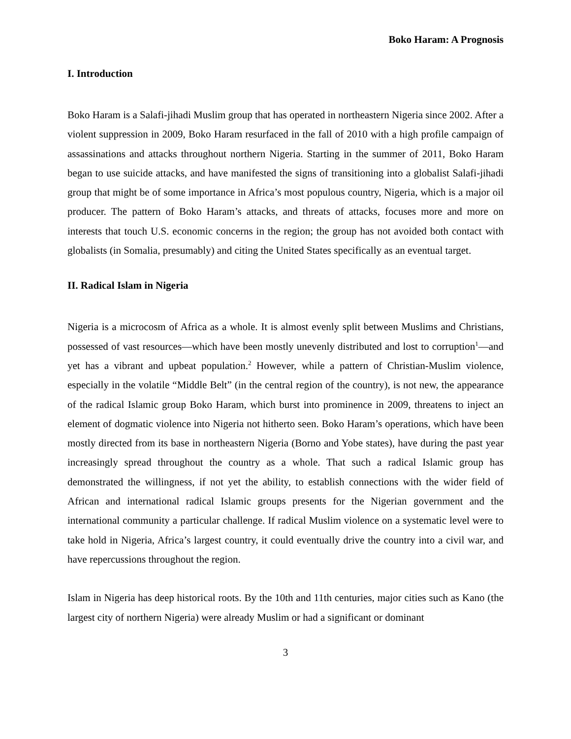Boko Haram: A Prognosis
I. Introduction
Boko Haram is a Salafi-jihadi Muslim group that has operated in northeastern Nigeria since 2002. After a violent suppression in 2009, Boko Haram resurfaced in the fall of 2010 with a high profile campaign of assassinations and attacks throughout northern Nigeria. Starting in the summer of 2011, Boko Haram began to use suicide attacks, and have manifested the signs of transitioning into a globalist Salafi-jihadi group that might be of some importance in Africa’s most populous country, Nigeria, which is a major oil producer. The pattern of Boko Haram’s attacks, and threats of attacks, focuses more and more on interests that touch U.S. economic concerns in the region; the group has not avoided both contact with globalists (in Somalia, presumably) and citing the United States specifically as an eventual target.
II. Radical Islam in Nigeria
Nigeria is a microcosm of Africa as a whole. It is almost evenly split between Muslims and Christians, possessed of vast resources—which have been mostly unevenly distributed and lost to corruption<sup>1</sup>—and yet has a vibrant and upbeat population.<sup>2</sup> However, while a pattern of Christian-Muslim violence, especially in the volatile “Middle Belt” (in the central region of the country), is not new, the appearance of the radical Islamic group Boko Haram, which burst into prominence in 2009, threatens to inject an element of dogmatic violence into Nigeria not hitherto seen. Boko Haram’s operations, which have been mostly directed from its base in northeastern Nigeria (Borno and Yobe states), have during the past year increasingly spread throughout the country as a whole. That such a radical Islamic group has demonstrated the willingness, if not yet the ability, to establish connections with the wider field of African and international radical Islamic groups presents for the Nigerian government and the international community a particular challenge. If radical Muslim violence on a systematic level were to take hold in Nigeria, Africa’s largest country, it could eventually drive the country into a civil war, and have repercussions throughout the region.
Islam in Nigeria has deep historical roots. By the 10th and 11th centuries, major cities such as Kano (the largest city of northern Nigeria) were already Muslim or had a significant or dominant
3